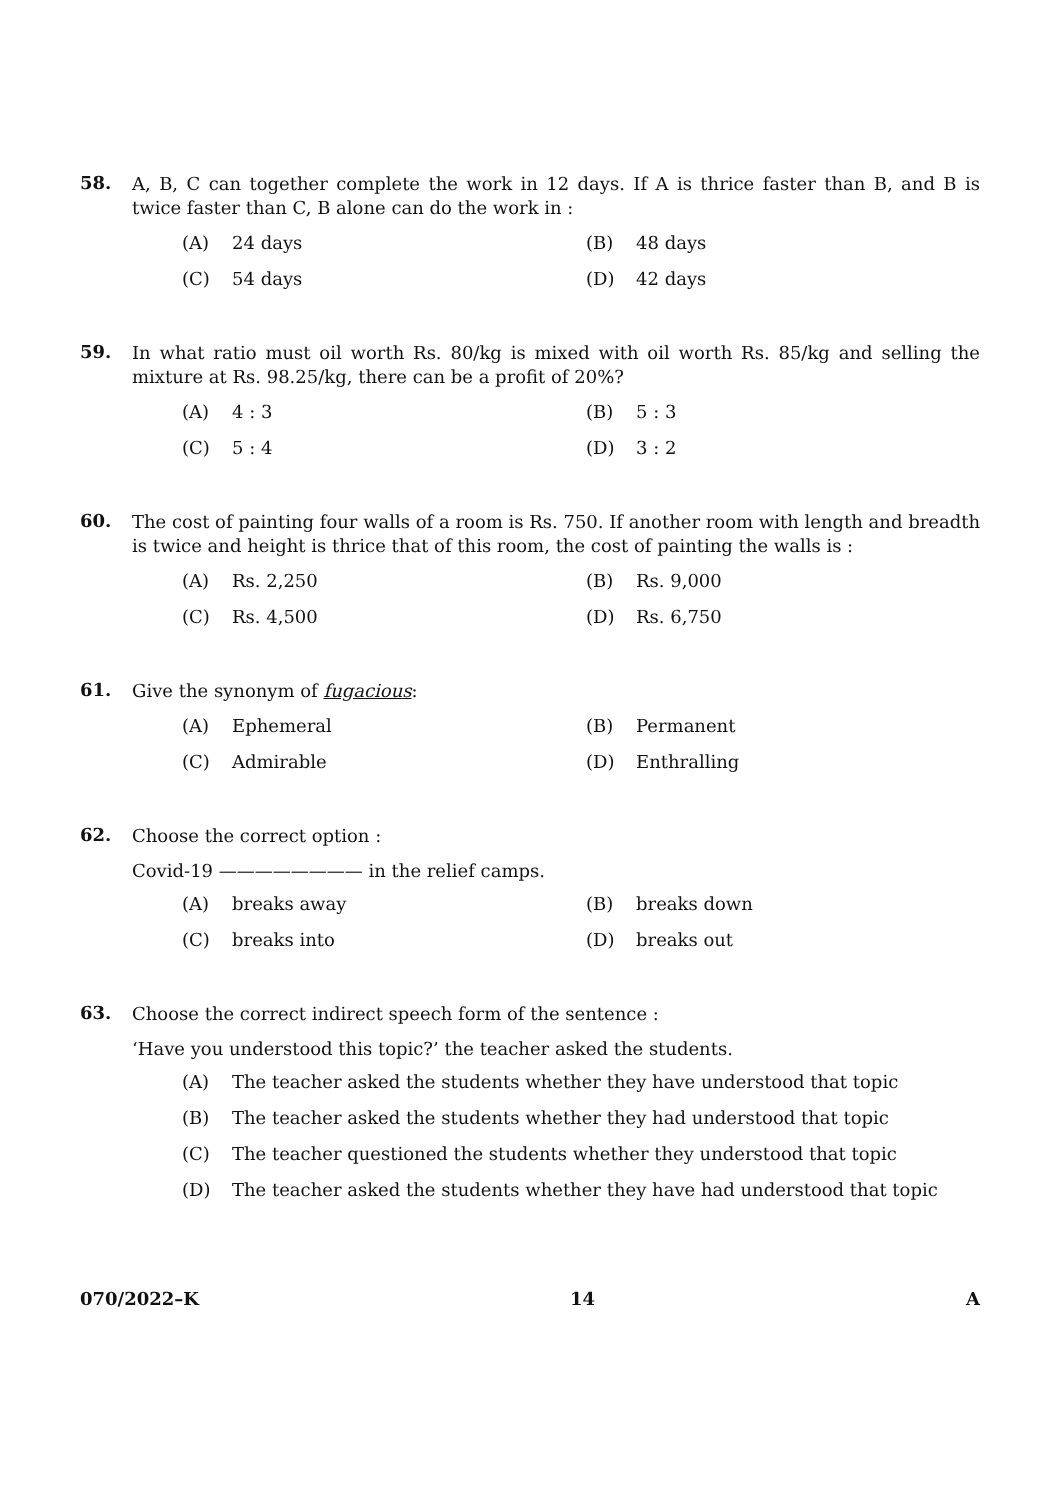58.
A, B, C can together complete the work in 12 days. If A is thrice faster than B, and B is twice faster than C, B alone can do the work in :
(A) 24 days
(B) 48 days
(C) 54 days
(D) 42 days
59.
In what ratio must oil worth Rs. 80/kg is mixed with oil worth Rs. 85/kg and selling the mixture at Rs. 98.25/kg, there can be a profit of 20%?
(A) 4 : 3
(B) 5 : 3
(C) 5 : 4
(D) 3 : 2
60.
The cost of painting four walls of a room is Rs. 750. If another room with length and breadth is twice and height is thrice that of this room, the cost of painting the walls is :
(A) Rs. 2,250
(B) Rs. 9,000
(C) Rs. 4,500
(D) Rs. 6,750
61.
Give the synonym of fugacious:
(A) Ephemeral
(B) Permanent
(C) Admirable
(D) Enthralling
62.
Choose the correct option :
Covid-19 ———————— in the relief camps.
(A) breaks away
(B) breaks down
(C) breaks into
(D) breaks out
63.
Choose the correct indirect speech form of the sentence :
‘Have you understood this topic?’ the teacher asked the students.
(A) The teacher asked the students whether they have understood that topic
(B) The teacher asked the students whether they had understood that topic
(C) The teacher questioned the students whether they understood that topic
(D) The teacher asked the students whether they have had understood that topic
070/2022–K 14 A